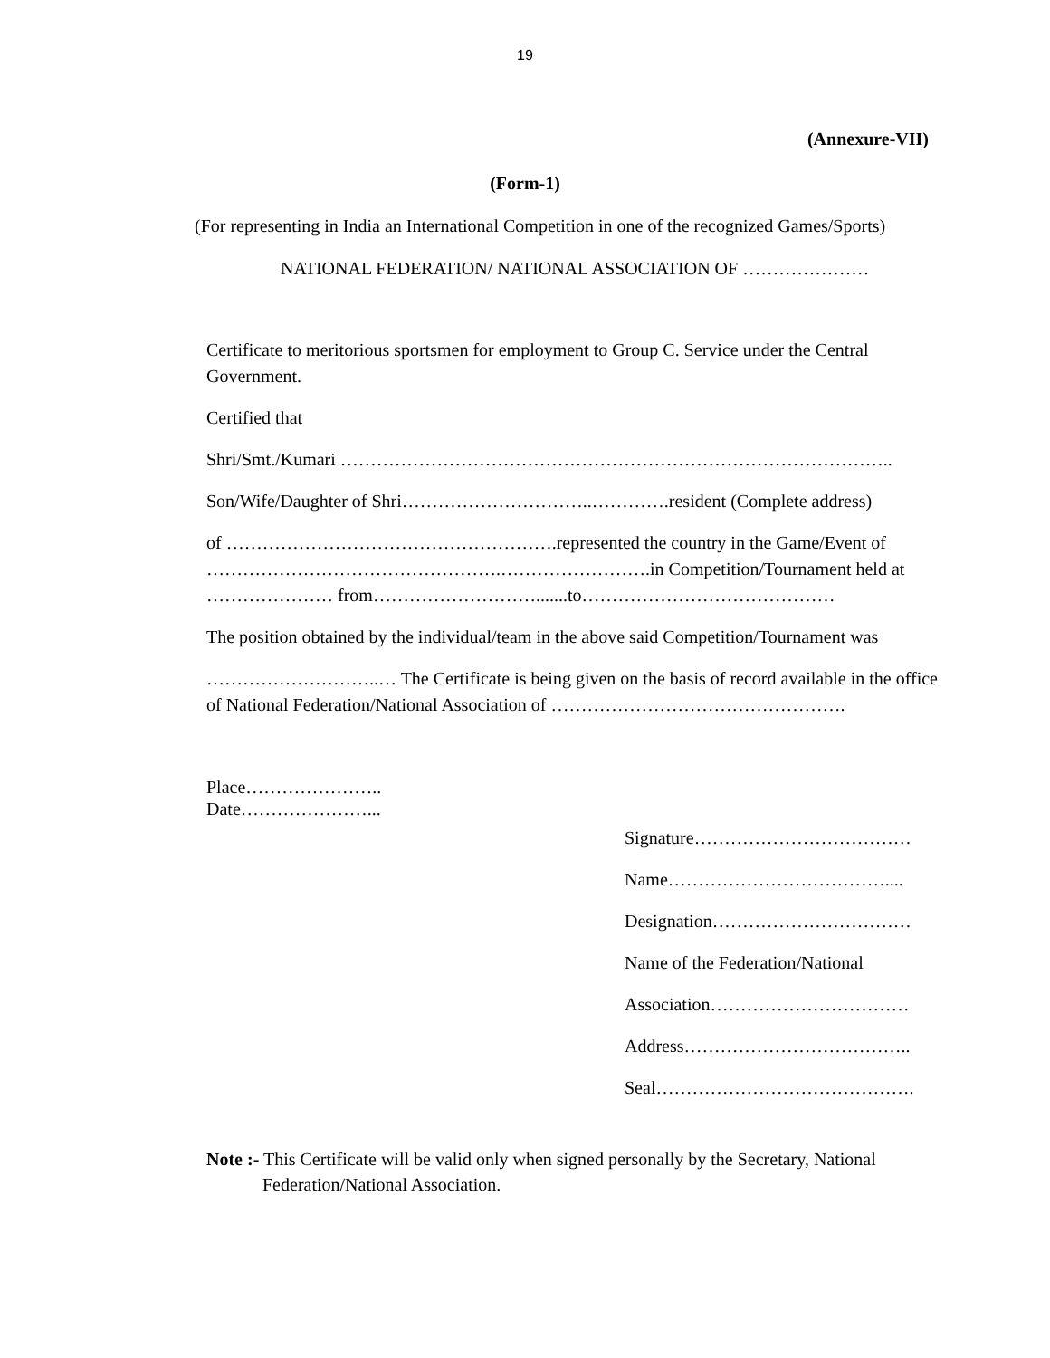19
(Annexure-VII)
(Form-1)
(For representing in India an International Competition in one of the recognized Games/Sports)
NATIONAL FEDERATION/ NATIONAL ASSOCIATION OF …………………
Certificate to meritorious sportsmen for employment to Group C. Service under the Central Government.
Certified that
Shri/Smt./Kumari ………………………………………………………………………………..
Son/Wife/Daughter of Shri…………………………..………….resident (Complete address)
of ……………………………………………….represented the country in the Game/Event of ………………………………………….…………………….in Competition/Tournament held at ………………… from……………………….......to……………………………………
The position obtained by the individual/team in the above said Competition/Tournament was
………………………..… The Certificate is being given on the basis of record available in the office of National Federation/National Association of ………………………………………….
Place…………………..
Date…………………...
Signature………………………………
Name………………………………....
Designation……………………………
Name of the Federation/National
Association……………………………
Address………………………………..
Seal…………………………………….
Note :- This Certificate will be valid only when signed personally by the Secretary, National
Federation/National Association.